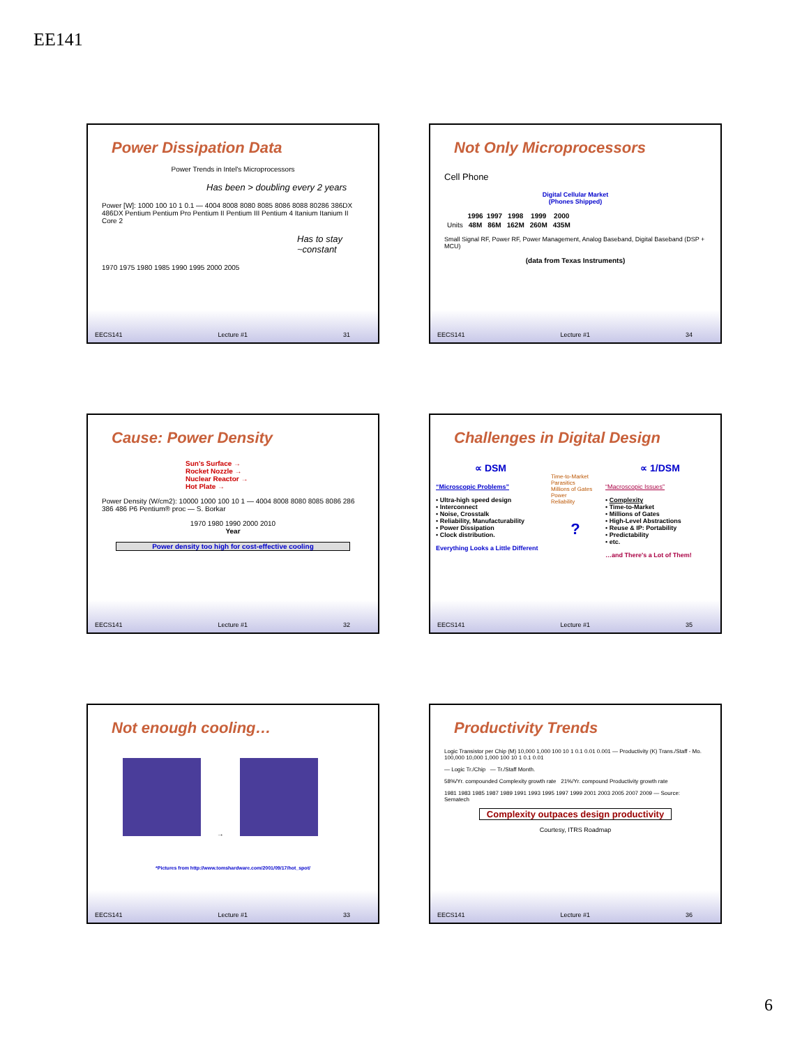EE141
Power Dissipation Data
Power Trends in Intel's Microprocessors
Has been > doubling every 2 years
Power [W]: 1000 100 10 1 0.1 — 4004 8008 8080 8085 8086 8088 80286 386DX 486DX Pentium Pentium Pro Pentium II Pentium III Pentium 4 Itanium Itanium II Core 2
Has to stay ~constant
1970 1975 1980 1985 1990 1995 2000 2005
EECS141 Lecture #1 31
Not Only Microprocessors
Cell Phone
Digital Cellular Market
(Phones Shipped)
| | 1996 | 1997 | 1998 | 1999 | 2000 |
| --- | --- | --- | --- | --- | --- |
| Units | 48M | 86M | 162M | 260M | 435M |
Small Signal RF, Power RF, Power Management, Analog Baseband, Digital Baseband (DSP + MCU)
(data from Texas Instruments)
EECS141 Lecture #1 34
Cause: Power Density
Sun's Surface →
Rocket Nozzle →
Nuclear Reactor →
Hot Plate →
Power Density (W/cm2): 10000 1000 100 10 1 — 4004 8008 8080 8085 8086 286 386 486 P6 Pentium® proc — S. Borkar
1970 1980 1990 2000 2010
Year
Power density too high for cost-effective cooling
EECS141 Lecture #1 32
Challenges in Digital Design
∝ DSM
“Microscopic Problems”
• Ultra-high speed design
• Interconnect
• Noise, Crosstalk
• Reliability, Manufacturability
• Power Dissipation
• Clock distribution.
Everything Looks a Little Different
Time-to-Market
Parasitics
Millions of Gates
Power
Reliability
?
∝ 1/DSM
“Macroscopic Issues”
• Complexity
• Time-to-Market
• Millions of Gates
• High-Level Abstractions
• Reuse & IP: Portability
• Predictability
• etc.
…and There's a Lot of Them!
EECS141 Lecture #1 35
Not enough cooling…
→
*Pictures from http://www.tomshardware.com/2001/09/17/hot_spot/
EECS141 Lecture #1 33
Productivity Trends
Logic Transistor per Chip (M) 10,000 1,000 100 10 1 0.1 0.01 0.001 — Productivity (K) Trans./Staff - Mo. 100,000 10,000 1,000 100 10 1 0.1 0.01
— Logic Tr./Chip — Tr./Staff Month.
58%/Yr. compounded Complexity growth rate 21%/Yr. compound Productivity growth rate
1981 1983 1985 1987 1989 1991 1993 1995 1997 1999 2001 2003 2005 2007 2009 — Source: Sematech
Complexity outpaces design productivity
Courtesy, ITRS Roadmap
EECS141 Lecture #1 36
6